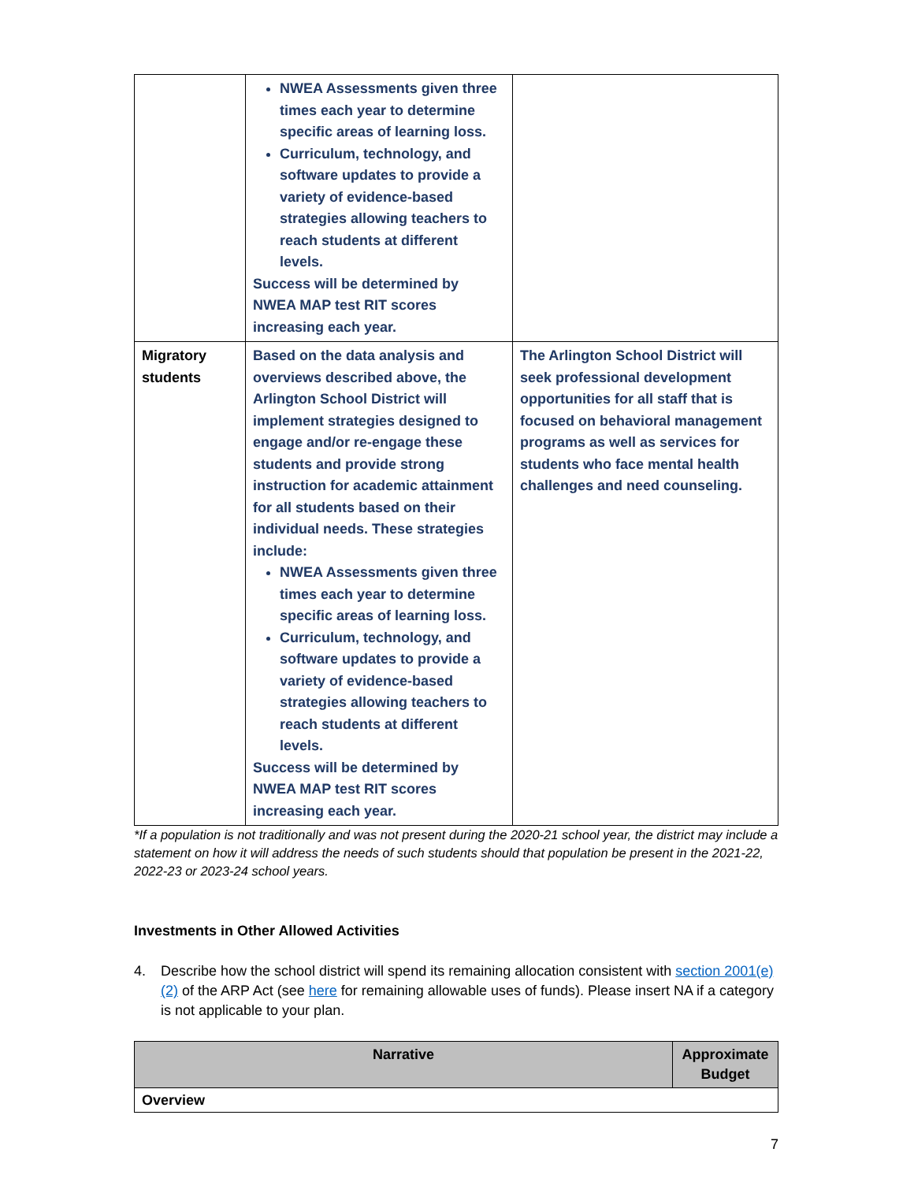| | NWEA Assessments given three times each year to determine specific areas of learning loss. Curriculum, technology, and software updates to provide a variety of evidence-based strategies allowing teachers to reach students at different levels. Success will be determined by NWEA MAP test RIT scores increasing each year. | |
| Migratory students | Based on the data analysis and overviews described above, the Arlington School District will implement strategies designed to engage and/or re-engage these students and provide strong instruction for academic attainment for all students based on their individual needs. These strategies include: NWEA Assessments given three times each year to determine specific areas of learning loss. Curriculum, technology, and software updates to provide a variety of evidence-based strategies allowing teachers to reach students at different levels. Success will be determined by NWEA MAP test RIT scores increasing each year. | The Arlington School District will seek professional development opportunities for all staff that is focused on behavioral management programs as well as services for students who face mental health challenges and need counseling. |
*If a population is not traditionally and was not present during the 2020-21 school year, the district may include a statement on how it will address the needs of such students should that population be present in the 2021-22, 2022-23 or 2023-24 school years.
Investments in Other Allowed Activities
4. Describe how the school district will spend its remaining allocation consistent with section 2001(e)(2) of the ARP Act (see here for remaining allowable uses of funds). Please insert NA if a category is not applicable to your plan.
| Narrative | Approximate Budget |
| --- | --- |
| Overview | |
7